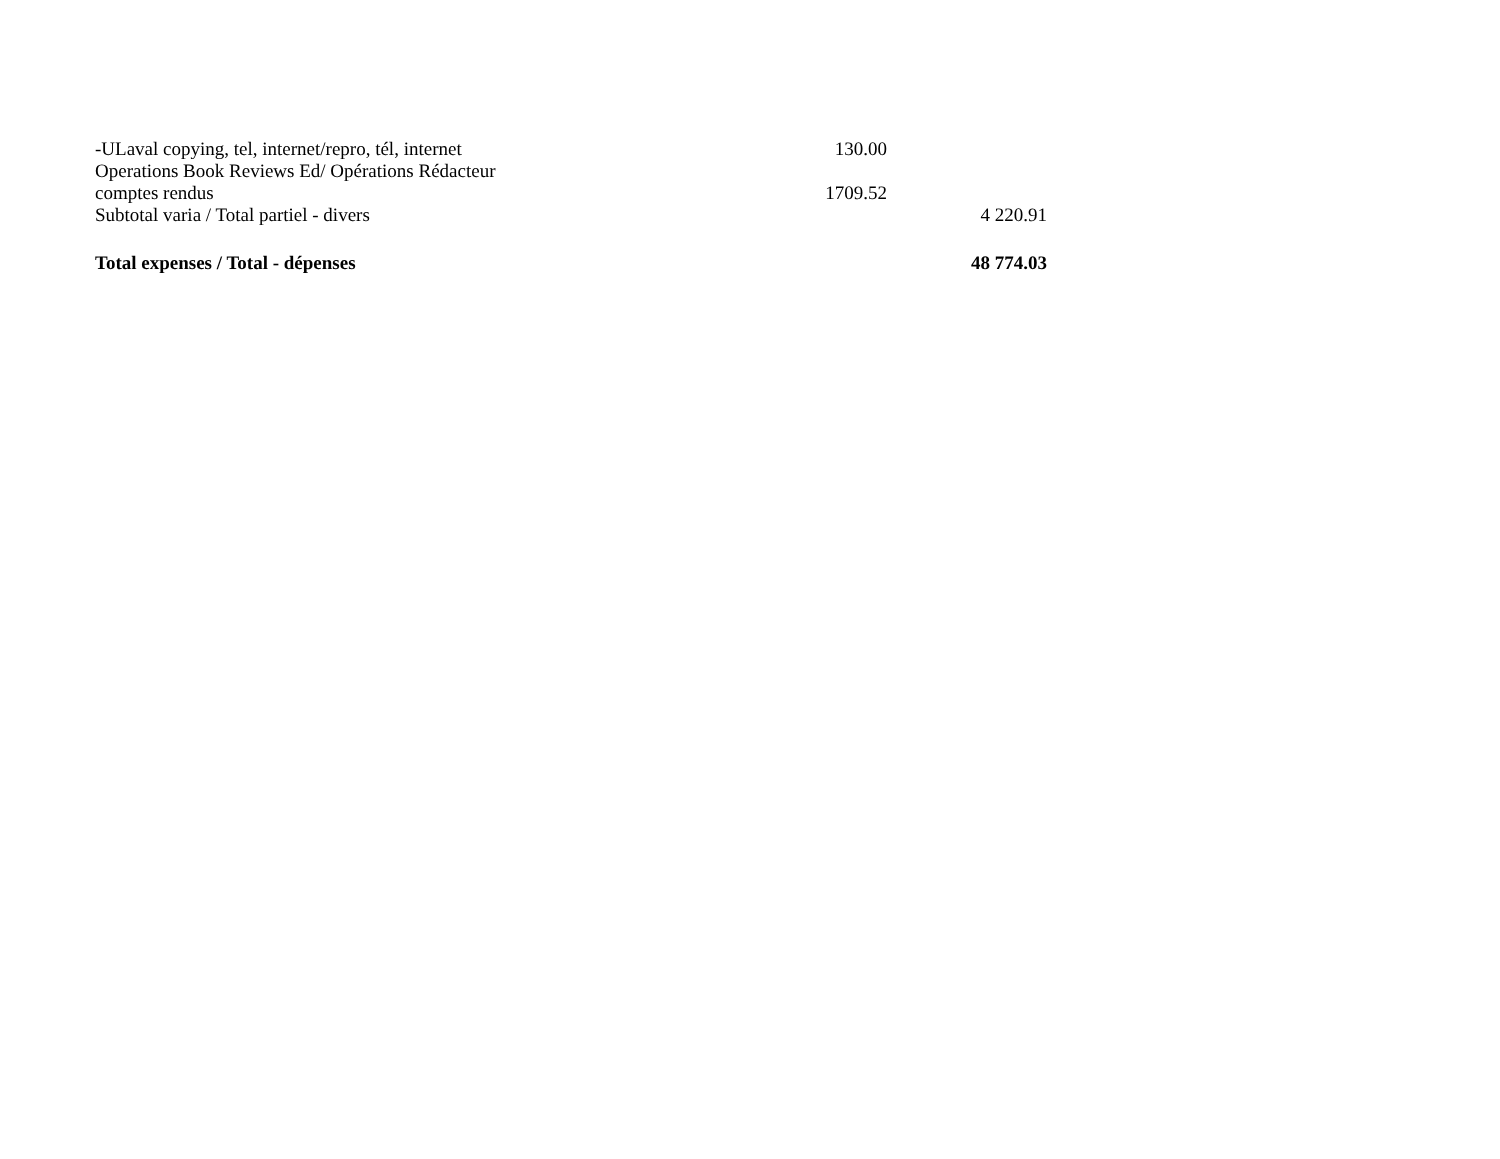| -ULaval copying, tel, internet/repro, tél, internet | 130.00 | |
| Operations Book Reviews Ed/ Opérations Rédacteur comptes rendus | 1709.52 | |
| Subtotal varia / Total partiel - divers | | 4 220.91 |
| Total expenses / Total - dépenses | | 48 774.03 |